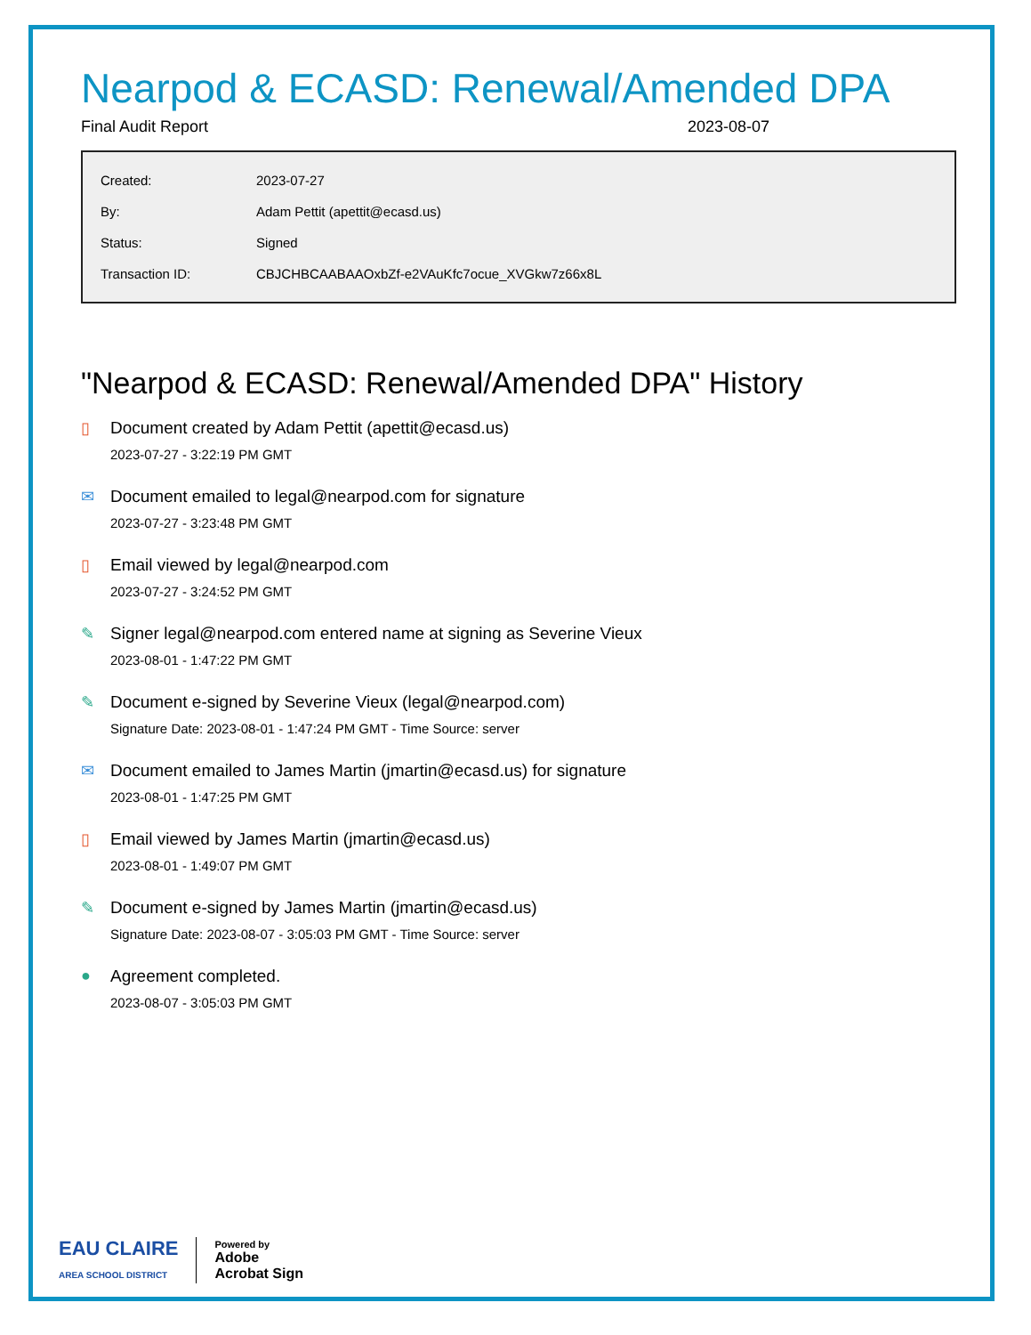Nearpod & ECASD: Renewal/Amended DPA
Final Audit Report 2023-08-07
| Created: | 2023-07-27 |
| By: | Adam Pettit (apettit@ecasd.us) |
| Status: | Signed |
| Transaction ID: | CBJCHBCAABAAOxbZf-e2VAuKfc7ocue_XVGkw7z66x8L |
"Nearpod & ECASD: Renewal/Amended DPA" History
▯ Document created by Adam Pettit (apettit@ecasd.us)
2023-07-27 - 3:22:19 PM GMT
✉ Document emailed to legal@nearpod.com for signature
2023-07-27 - 3:23:48 PM GMT
▯ Email viewed by legal@nearpod.com
2023-07-27 - 3:24:52 PM GMT
✎ Signer legal@nearpod.com entered name at signing as Severine Vieux
2023-08-01 - 1:47:22 PM GMT
✎ Document e-signed by Severine Vieux (legal@nearpod.com)
Signature Date: 2023-08-01 - 1:47:24 PM GMT - Time Source: server
✉ Document emailed to James Martin (jmartin@ecasd.us) for signature
2023-08-01 - 1:47:25 PM GMT
▯ Email viewed by James Martin (jmartin@ecasd.us)
2023-08-01 - 1:49:07 PM GMT
✎ Document e-signed by James Martin (jmartin@ecasd.us)
Signature Date: 2023-08-07 - 3:05:03 PM GMT - Time Source: server
● Agreement completed.
2023-08-07 - 3:05:03 PM GMT
EAU CLAIRE
AREA SCHOOL DISTRICT
Powered by
Adobe
Acrobat Sign